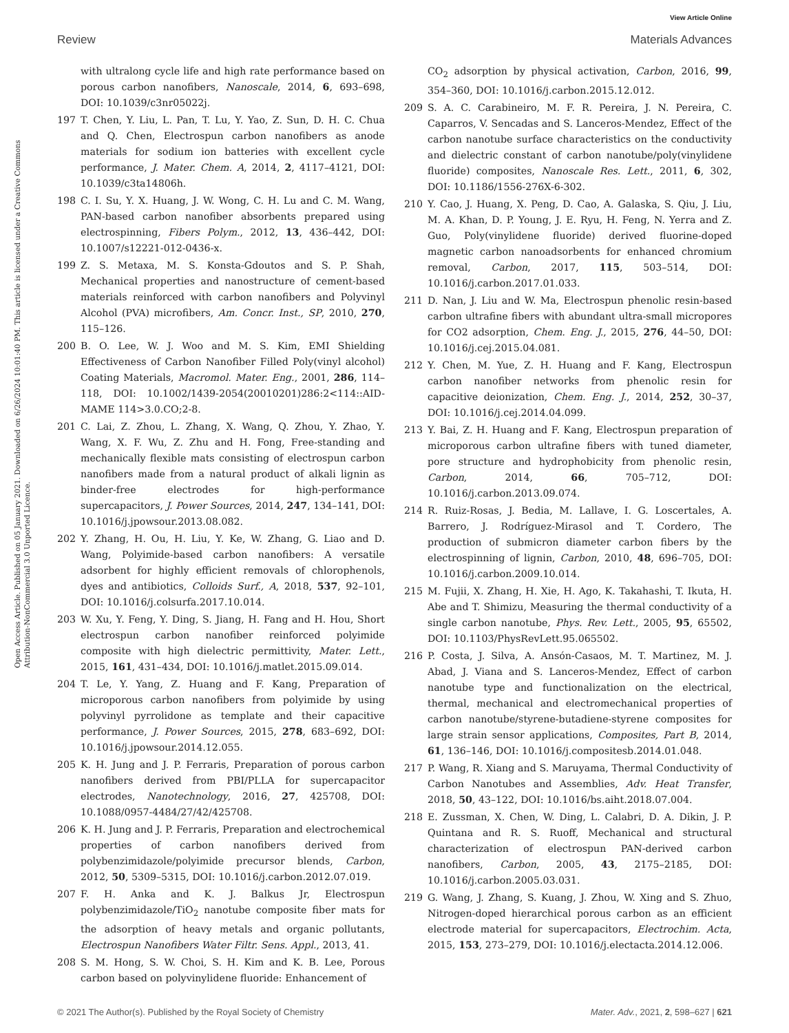View Article Online
Review Materials Advances
Open Access Article. Published on 05 January 2021. Downloaded on 6/26/2024 10:01:40 PM. This article is licensed under a Creative Commons Attribution-NonCommercial 3.0 Unported Licence.
with ultralong cycle life and high rate performance based on porous carbon nanofibers, Nanoscale, 2014, 6, 693–698, DOI: 10.1039/c3nr05022j.
197 T. Chen, Y. Liu, L. Pan, T. Lu, Y. Yao, Z. Sun, D. H. C. Chua and Q. Chen, Electrospun carbon nanofibers as anode materials for sodium ion batteries with excellent cycle performance, J. Mater. Chem. A, 2014, 2, 4117–4121, DOI: 10.1039/c3ta14806h.
198 C. I. Su, Y. X. Huang, J. W. Wong, C. H. Lu and C. M. Wang, PAN-based carbon nanofiber absorbents prepared using electrospinning, Fibers Polym., 2012, 13, 436–442, DOI: 10.1007/s12221-012-0436-x.
199 Z. S. Metaxa, M. S. Konsta-Gdoutos and S. P. Shah, Mechanical properties and nanostructure of cement-based materials reinforced with carbon nanofibers and Polyvinyl Alcohol (PVA) microfibers, Am. Concr. Inst., SP, 2010, 270, 115–126.
200 B. O. Lee, W. J. Woo and M. S. Kim, EMI Shielding Effectiveness of Carbon Nanofiber Filled Poly(vinyl alcohol) Coating Materials, Macromol. Mater. Eng., 2001, 286, 114–118, DOI: 10.1002/1439-2054(20010201)286:2<114::AID-MAME 114>3.0.CO;2-8.
201 C. Lai, Z. Zhou, L. Zhang, X. Wang, Q. Zhou, Y. Zhao, Y. Wang, X. F. Wu, Z. Zhu and H. Fong, Free-standing and mechanically flexible mats consisting of electrospun carbon nanofibers made from a natural product of alkali lignin as binder-free electrodes for high-performance supercapacitors, J. Power Sources, 2014, 247, 134–141, DOI: 10.1016/j.jpowsour.2013.08.082.
202 Y. Zhang, H. Ou, H. Liu, Y. Ke, W. Zhang, G. Liao and D. Wang, Polyimide-based carbon nanofibers: A versatile adsorbent for highly efficient removals of chlorophenols, dyes and antibiotics, Colloids Surf., A, 2018, 537, 92–101, DOI: 10.1016/j.colsurfa.2017.10.014.
203 W. Xu, Y. Feng, Y. Ding, S. Jiang, H. Fang and H. Hou, Short electrospun carbon nanofiber reinforced polyimide composite with high dielectric permittivity, Mater. Lett., 2015, 161, 431–434, DOI: 10.1016/j.matlet.2015.09.014.
204 T. Le, Y. Yang, Z. Huang and F. Kang, Preparation of microporous carbon nanofibers from polyimide by using polyvinyl pyrrolidone as template and their capacitive performance, J. Power Sources, 2015, 278, 683–692, DOI: 10.1016/j.jpowsour.2014.12.055.
205 K. H. Jung and J. P. Ferraris, Preparation of porous carbon nanofibers derived from PBI/PLLA for supercapacitor electrodes, Nanotechnology, 2016, 27, 425708, DOI: 10.1088/0957-4484/27/42/425708.
206 K. H. Jung and J. P. Ferraris, Preparation and electrochemical properties of carbon nanofibers derived from polybenzimidazole/polyimide precursor blends, Carbon, 2012, 50, 5309–5315, DOI: 10.1016/j.carbon.2012.07.019.
207 F. H. Anka and K. J. Balkus Jr, Electrospun polybenzimidazole/TiO<sub>2</sub> nanotube composite fiber mats for the adsorption of heavy metals and organic pollutants, Electrospun Nanofibers Water Filtr. Sens. Appl., 2013, 41.
208 S. M. Hong, S. W. Choi, S. H. Kim and K. B. Lee, Porous carbon based on polyvinylidene fluoride: Enhancement of
CO<sub>2</sub> adsorption by physical activation, Carbon, 2016, 99, 354–360, DOI: 10.1016/j.carbon.2015.12.012.
209 S. A. C. Carabineiro, M. F. R. Pereira, J. N. Pereira, C. Caparros, V. Sencadas and S. Lanceros-Mendez, Effect of the carbon nanotube surface characteristics on the conductivity and dielectric constant of carbon nanotube/poly(vinylidene fluoride) composites, Nanoscale Res. Lett., 2011, 6, 302, DOI: 10.1186/1556-276X-6-302.
210 Y. Cao, J. Huang, X. Peng, D. Cao, A. Galaska, S. Qiu, J. Liu, M. A. Khan, D. P. Young, J. E. Ryu, H. Feng, N. Yerra and Z. Guo, Poly(vinylidene fluoride) derived fluorine-doped magnetic carbon nanoadsorbents for enhanced chromium removal, Carbon, 2017, 115, 503–514, DOI: 10.1016/j.carbon.2017.01.033.
211 D. Nan, J. Liu and W. Ma, Electrospun phenolic resin-based carbon ultrafine fibers with abundant ultra-small micropores for CO2 adsorption, Chem. Eng. J., 2015, 276, 44–50, DOI: 10.1016/j.cej.2015.04.081.
212 Y. Chen, M. Yue, Z. H. Huang and F. Kang, Electrospun carbon nanofiber networks from phenolic resin for capacitive deionization, Chem. Eng. J., 2014, 252, 30–37, DOI: 10.1016/j.cej.2014.04.099.
213 Y. Bai, Z. H. Huang and F. Kang, Electrospun preparation of microporous carbon ultrafine fibers with tuned diameter, pore structure and hydrophobicity from phenolic resin, Carbon, 2014, 66, 705–712, DOI: 10.1016/j.carbon.2013.09.074.
214 R. Ruiz-Rosas, J. Bedia, M. Lallave, I. G. Loscertales, A. Barrero, J. Rodríguez-Mirasol and T. Cordero, The production of submicron diameter carbon fibers by the electrospinning of lignin, Carbon, 2010, 48, 696–705, DOI: 10.1016/j.carbon.2009.10.014.
215 M. Fujii, X. Zhang, H. Xie, H. Ago, K. Takahashi, T. Ikuta, H. Abe and T. Shimizu, Measuring the thermal conductivity of a single carbon nanotube, Phys. Rev. Lett., 2005, 95, 65502, DOI: 10.1103/PhysRevLett.95.065502.
216 P. Costa, J. Silva, A. Ansón-Casaos, M. T. Martinez, M. J. Abad, J. Viana and S. Lanceros-Mendez, Effect of carbon nanotube type and functionalization on the electrical, thermal, mechanical and electromechanical properties of carbon nanotube/styrene-butadiene-styrene composites for large strain sensor applications, Composites, Part B, 2014, 61, 136–146, DOI: 10.1016/j.compositesb.2014.01.048.
217 P. Wang, R. Xiang and S. Maruyama, Thermal Conductivity of Carbon Nanotubes and Assemblies, Adv. Heat Transfer, 2018, 50, 43–122, DOI: 10.1016/bs.aiht.2018.07.004.
218 E. Zussman, X. Chen, W. Ding, L. Calabri, D. A. Dikin, J. P. Quintana and R. S. Ruoff, Mechanical and structural characterization of electrospun PAN-derived carbon nanofibers, Carbon, 2005, 43, 2175–2185, DOI: 10.1016/j.carbon.2005.03.031.
219 G. Wang, J. Zhang, S. Kuang, J. Zhou, W. Xing and S. Zhuo, Nitrogen-doped hierarchical porous carbon as an efficient electrode material for supercapacitors, Electrochim. Acta, 2015, 153, 273–279, DOI: 10.1016/j.electacta.2014.12.006.
© 2021 The Author(s). Published by the Royal Society of Chemistry Mater. Adv., 2021, 2, 598–627 | 621